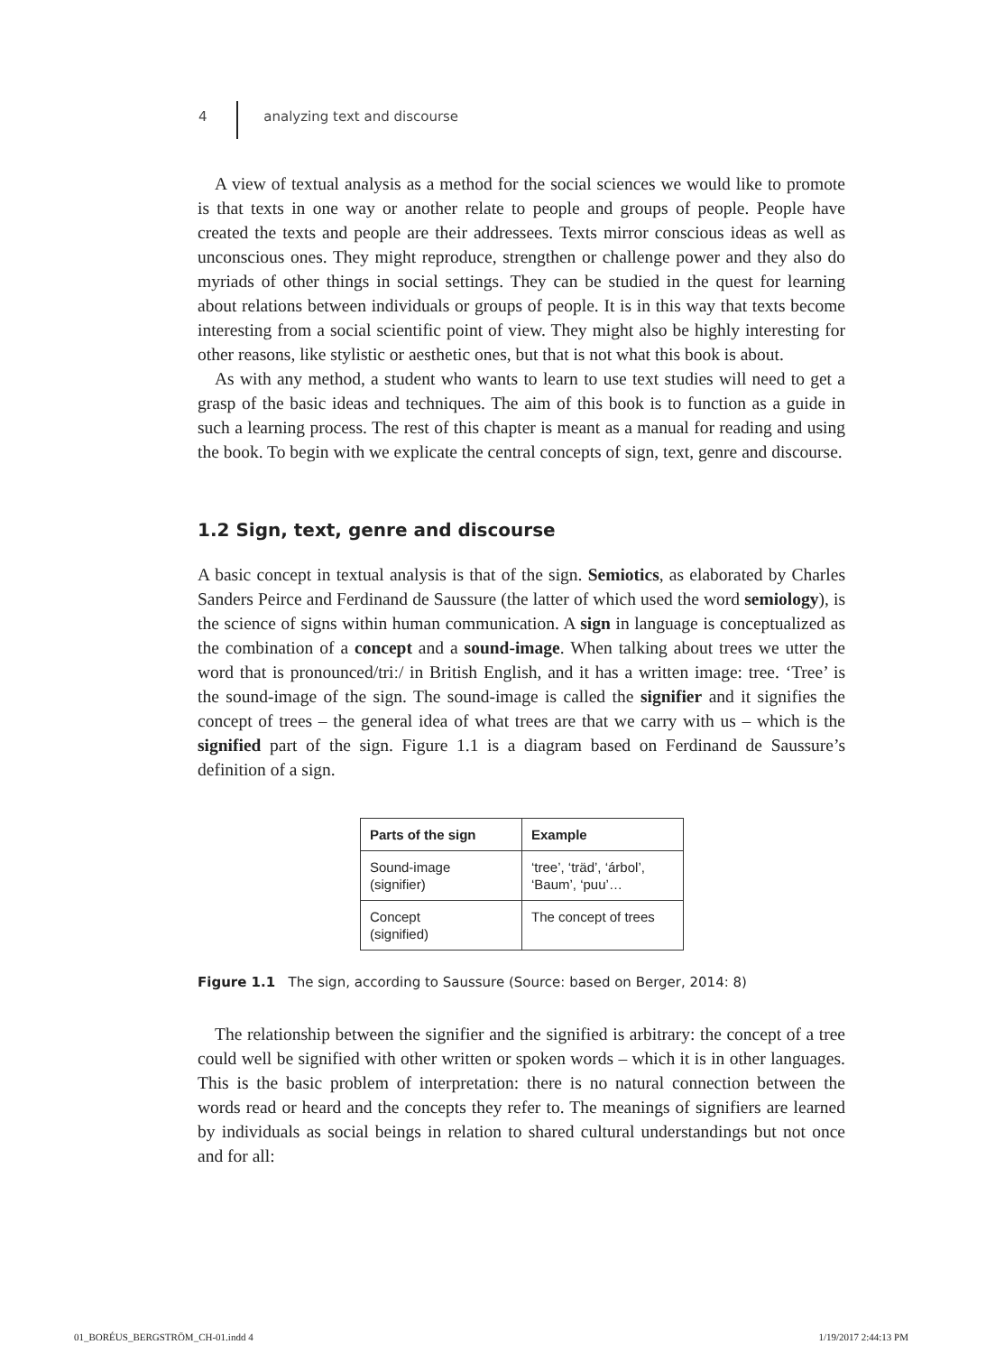4 analyzing text and discourse
A view of textual analysis as a method for the social sciences we would like to promote is that texts in one way or another relate to people and groups of people. People have created the texts and people are their addressees. Texts mirror conscious ideas as well as unconscious ones. They might reproduce, strengthen or challenge power and they also do myriads of other things in social settings. They can be studied in the quest for learning about relations between individuals or groups of people. It is in this way that texts become interesting from a social scientific point of view. They might also be highly interesting for other reasons, like stylistic or aesthetic ones, but that is not what this book is about.
As with any method, a student who wants to learn to use text studies will need to get a grasp of the basic ideas and techniques. The aim of this book is to function as a guide in such a learning process. The rest of this chapter is meant as a manual for reading and using the book. To begin with we explicate the central concepts of sign, text, genre and discourse.
1.2 Sign, text, genre and discourse
A basic concept in textual analysis is that of the sign. Semiotics, as elaborated by Charles Sanders Peirce and Ferdinand de Saussure (the latter of which used the word semiology), is the science of signs within human communication. A sign in language is conceptualized as the combination of a concept and a sound-image. When talking about trees we utter the word that is pronounced/triː/ in British English, and it has a written image: tree. ‘Tree’ is the sound-image of the sign. The sound-image is called the signifier and it signifies the concept of trees – the general idea of what trees are that we carry with us – which is the signified part of the sign. Figure 1.1 is a diagram based on Ferdinand de Saussure’s definition of a sign.
| Parts of the sign | Example |
| --- | --- |
| Sound-image (signifier) | ‘tree’, ‘träd’, ‘árbol’, ‘Baum’, ‘puu’… |
| Concept (signified) | The concept of trees |
Figure 1.1 The sign, according to Saussure (Source: based on Berger, 2014: 8)
The relationship between the signifier and the signified is arbitrary: the concept of a tree could well be signified with other written or spoken words – which it is in other languages. This is the basic problem of interpretation: there is no natural connection between the words read or heard and the concepts they refer to. The meanings of signifiers are learned by individuals as social beings in relation to shared cultural understandings but not once and for all:
01_BORÉUS_BERGSTRÖM_CH-01.indd 4 1/19/2017 2:44:13 PM